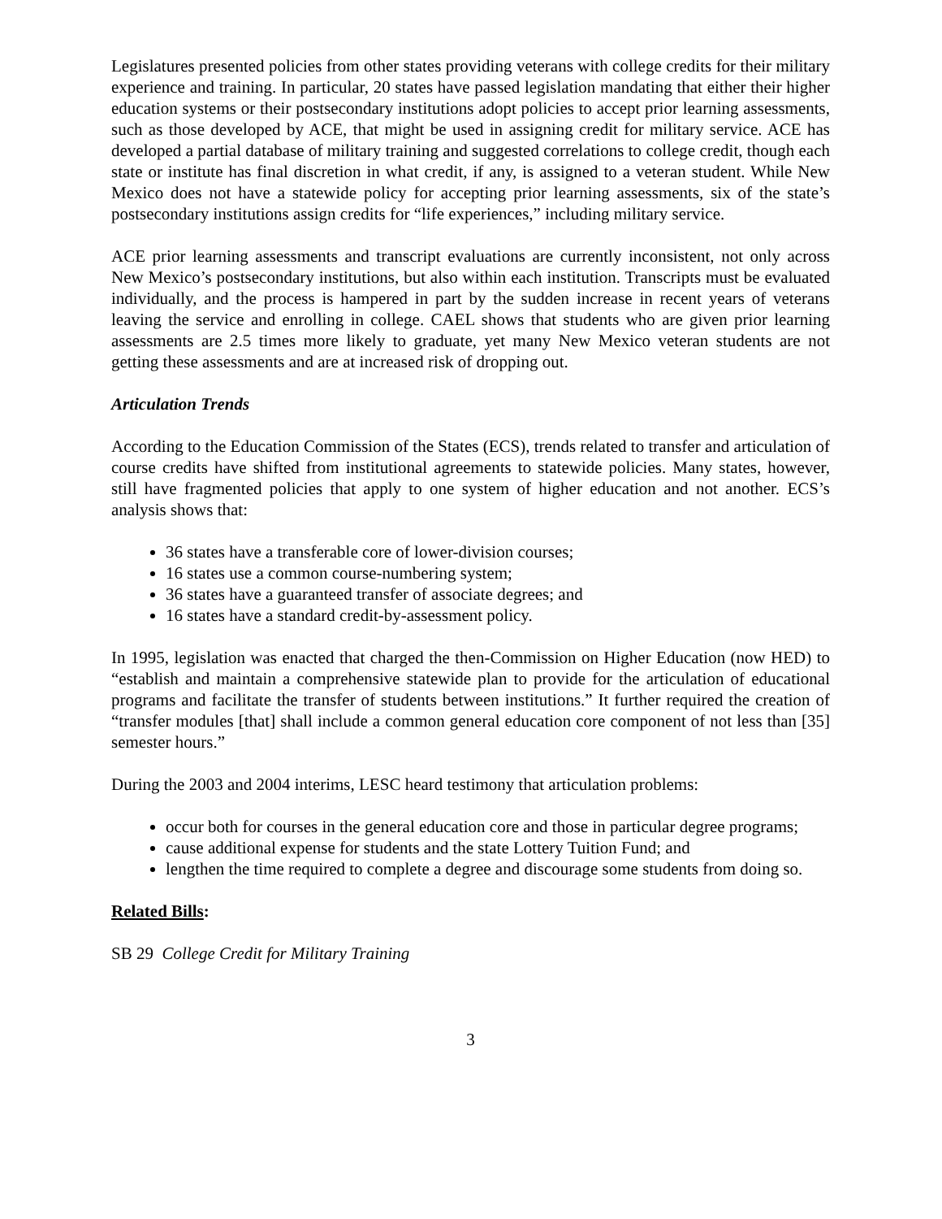Legislatures presented policies from other states providing veterans with college credits for their military experience and training. In particular, 20 states have passed legislation mandating that either their higher education systems or their postsecondary institutions adopt policies to accept prior learning assessments, such as those developed by ACE, that might be used in assigning credit for military service. ACE has developed a partial database of military training and suggested correlations to college credit, though each state or institute has final discretion in what credit, if any, is assigned to a veteran student. While New Mexico does not have a statewide policy for accepting prior learning assessments, six of the state’s postsecondary institutions assign credits for “life experiences,” including military service.
ACE prior learning assessments and transcript evaluations are currently inconsistent, not only across New Mexico’s postsecondary institutions, but also within each institution. Transcripts must be evaluated individually, and the process is hampered in part by the sudden increase in recent years of veterans leaving the service and enrolling in college. CAEL shows that students who are given prior learning assessments are 2.5 times more likely to graduate, yet many New Mexico veteran students are not getting these assessments and are at increased risk of dropping out.
Articulation Trends
According to the Education Commission of the States (ECS), trends related to transfer and articulation of course credits have shifted from institutional agreements to statewide policies. Many states, however, still have fragmented policies that apply to one system of higher education and not another. ECS’s analysis shows that:
36 states have a transferable core of lower-division courses;
16 states use a common course-numbering system;
36 states have a guaranteed transfer of associate degrees; and
16 states have a standard credit-by-assessment policy.
In 1995, legislation was enacted that charged the then-Commission on Higher Education (now HED) to “establish and maintain a comprehensive statewide plan to provide for the articulation of educational programs and facilitate the transfer of students between institutions.” It further required the creation of “transfer modules [that] shall include a common general education core component of not less than [35] semester hours.”
During the 2003 and 2004 interims, LESC heard testimony that articulation problems:
occur both for courses in the general education core and those in particular degree programs;
cause additional expense for students and the state Lottery Tuition Fund; and
lengthen the time required to complete a degree and discourage some students from doing so.
Related Bills:
SB 29 College Credit for Military Training
3